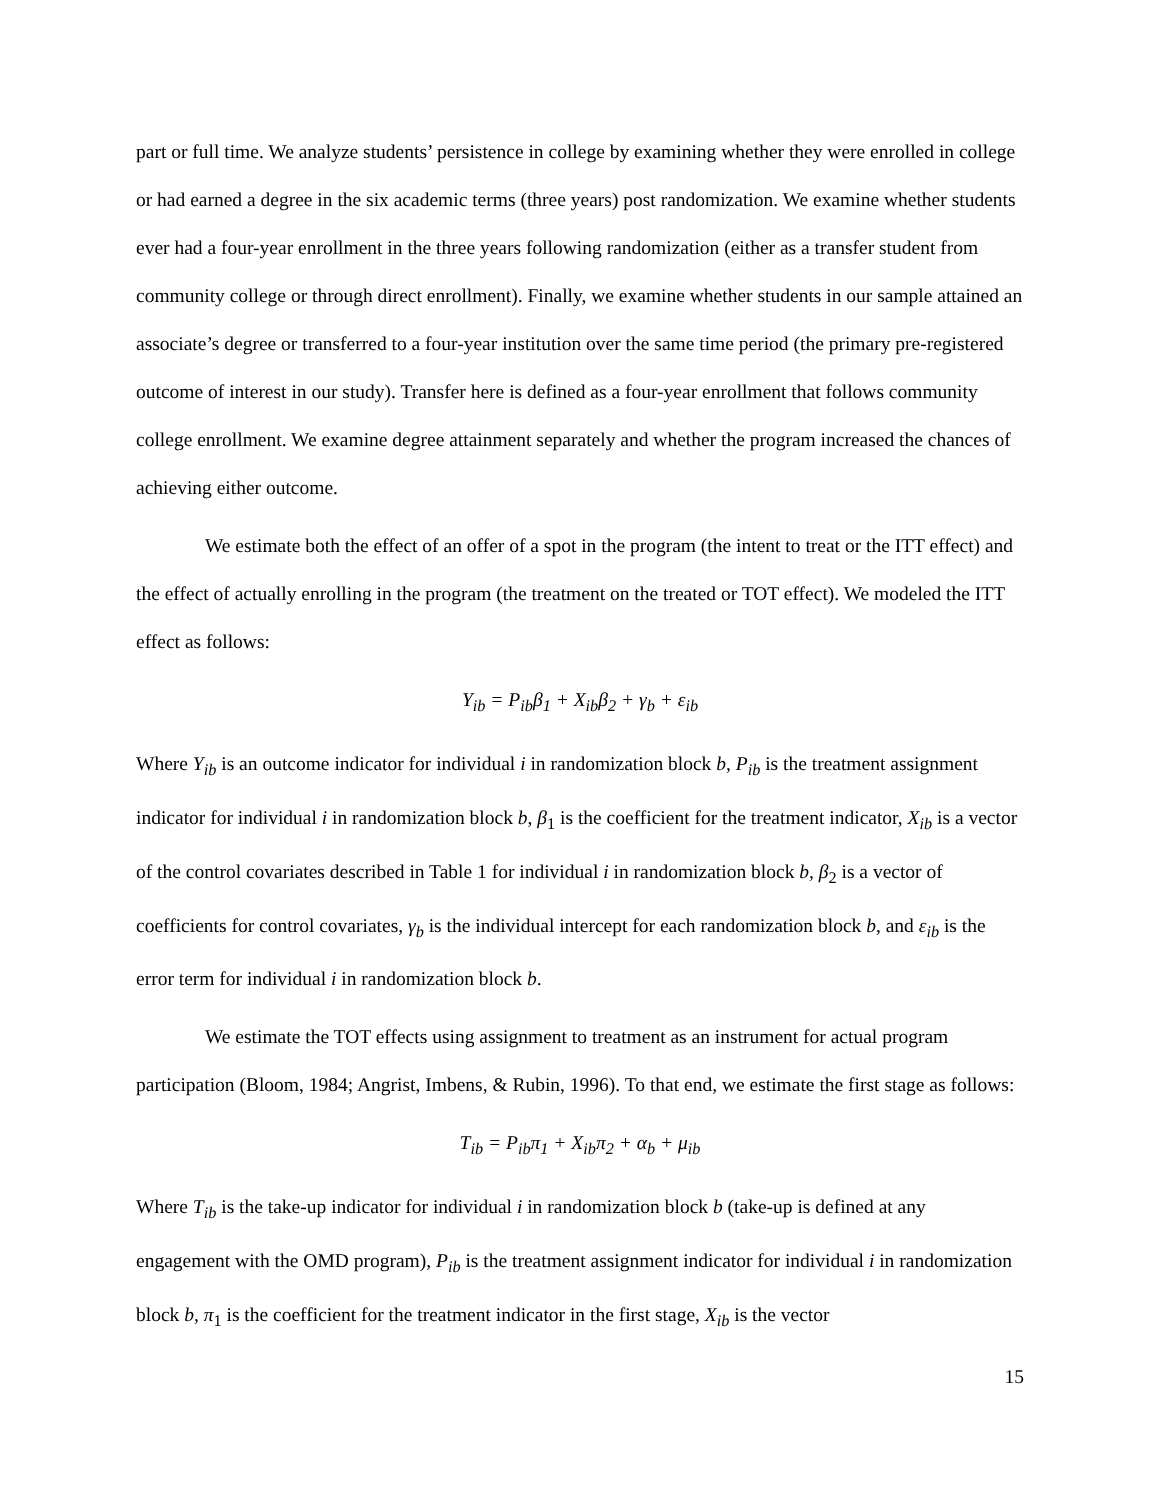part or full time. We analyze students’ persistence in college by examining whether they were enrolled in college or had earned a degree in the six academic terms (three years) post randomization. We examine whether students ever had a four-year enrollment in the three years following randomization (either as a transfer student from community college or through direct enrollment). Finally, we examine whether students in our sample attained an associate’s degree or transferred to a four-year institution over the same time period (the primary pre-registered outcome of interest in our study). Transfer here is defined as a four-year enrollment that follows community college enrollment. We examine degree attainment separately and whether the program increased the chances of achieving either outcome.
We estimate both the effect of an offer of a spot in the program (the intent to treat or the ITT effect) and the effect of actually enrolling in the program (the treatment on the treated or TOT effect). We modeled the ITT effect as follows:
Y<sub>ib</sub> = P<sub>ib</sub>β<sub>1</sub> + X<sub>ib</sub>β<sub>2</sub> + γ<sub>b</sub> + ε<sub>ib</sub>
Where Y<sub>ib</sub> is an outcome indicator for individual i in randomization block b, P<sub>ib</sub> is the treatment assignment indicator for individual i in randomization block b, β<sub>1</sub> is the coefficient for the treatment indicator, X<sub>ib</sub> is a vector of the control covariates described in Table 1 for individual i in randomization block b, β<sub>2</sub> is a vector of coefficients for control covariates, γ<sub>b</sub> is the individual intercept for each randomization block b, and ε<sub>ib</sub> is the error term for individual i in randomization block b.
We estimate the TOT effects using assignment to treatment as an instrument for actual program participation (Bloom, 1984; Angrist, Imbens, & Rubin, 1996). To that end, we estimate the first stage as follows:
T<sub>ib</sub> = P<sub>ib</sub>π<sub>1</sub> + X<sub>ib</sub>π<sub>2</sub> + α<sub>b</sub> + μ<sub>ib</sub>
Where T<sub>ib</sub> is the take-up indicator for individual i in randomization block b (take-up is defined at any engagement with the OMD program), P<sub>ib</sub> is the treatment assignment indicator for individual i in randomization block b, π<sub>1</sub> is the coefficient for the treatment indicator in the first stage, X<sub>ib</sub> is the vector
15